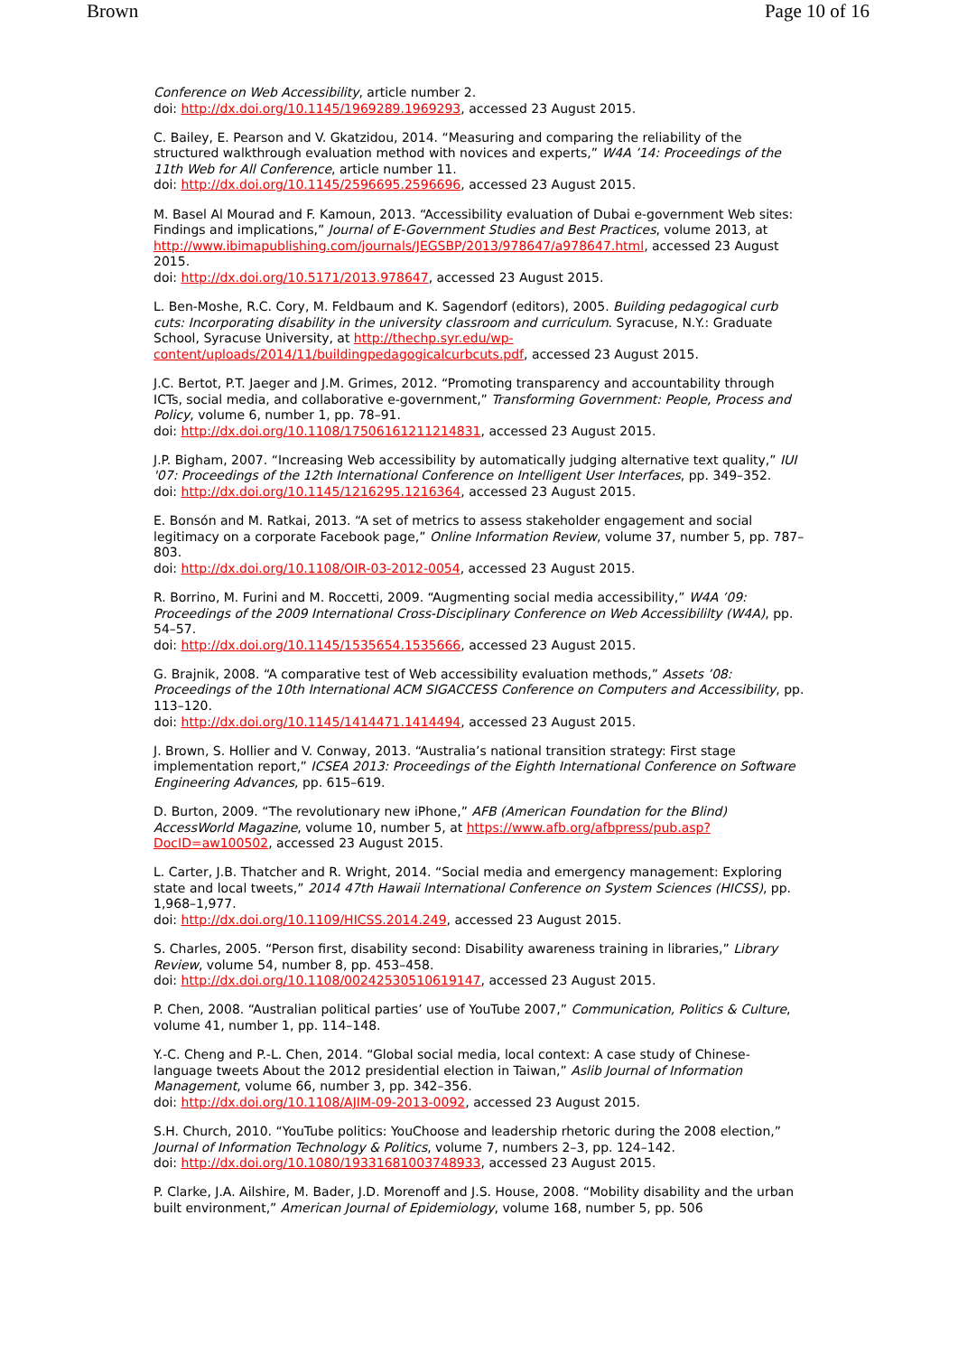Brown Page 10 of 16
Conference on Web Accessibility, article number 2.
doi: http://dx.doi.org/10.1145/1969289.1969293, accessed 23 August 2015.
C. Bailey, E. Pearson and V. Gkatzidou, 2014. “Measuring and comparing the reliability of the structured walkthrough evaluation method with novices and experts,” W4A ’14: Proceedings of the 11th Web for All Conference, article number 11.
doi: http://dx.doi.org/10.1145/2596695.2596696, accessed 23 August 2015.
M. Basel Al Mourad and F. Kamoun, 2013. “Accessibility evaluation of Dubai e-government Web sites: Findings and implications,” Journal of E-Government Studies and Best Practices, volume 2013, at http://www.ibimapublishing.com/journals/JEGSBP/2013/978647/a978647.html, accessed 23 August 2015.
doi: http://dx.doi.org/10.5171/2013.978647, accessed 23 August 2015.
L. Ben-Moshe, R.C. Cory, M. Feldbaum and K. Sagendorf (editors), 2005. Building pedagogical curb cuts: Incorporating disability in the university classroom and curriculum. Syracuse, N.Y.: Graduate School, Syracuse University, at http://thechp.syr.edu/wp-content/uploads/2014/11/buildingpedagogicalcurbcuts.pdf, accessed 23 August 2015.
J.C. Bertot, P.T. Jaeger and J.M. Grimes, 2012. “Promoting transparency and accountability through ICTs, social media, and collaborative e-government,” Transforming Government: People, Process and Policy, volume 6, number 1, pp. 78–91.
doi: http://dx.doi.org/10.1108/17506161211214831, accessed 23 August 2015.
J.P. Bigham, 2007. “Increasing Web accessibility by automatically judging alternative text quality,” IUI '07: Proceedings of the 12th International Conference on Intelligent User Interfaces, pp. 349–352.
doi: http://dx.doi.org/10.1145/1216295.1216364, accessed 23 August 2015.
E. Bonsón and M. Ratkai, 2013. “A set of metrics to assess stakeholder engagement and social legitimacy on a corporate Facebook page,” Online Information Review, volume 37, number 5, pp. 787–803.
doi: http://dx.doi.org/10.1108/OIR-03-2012-0054, accessed 23 August 2015.
R. Borrino, M. Furini and M. Roccetti, 2009. “Augmenting social media accessibility,” W4A ’09: Proceedings of the 2009 International Cross-Disciplinary Conference on Web Accessibililty (W4A), pp. 54–57.
doi: http://dx.doi.org/10.1145/1535654.1535666, accessed 23 August 2015.
G. Brajnik, 2008. “A comparative test of Web accessibility evaluation methods,” Assets ’08: Proceedings of the 10th International ACM SIGACCESS Conference on Computers and Accessibility, pp. 113–120.
doi: http://dx.doi.org/10.1145/1414471.1414494, accessed 23 August 2015.
J. Brown, S. Hollier and V. Conway, 2013. “Australia’s national transition strategy: First stage implementation report,” ICSEA 2013: Proceedings of the Eighth International Conference on Software Engineering Advances, pp. 615–619.
D. Burton, 2009. “The revolutionary new iPhone,” AFB (American Foundation for the Blind) AccessWorld Magazine, volume 10, number 5, at https://www.afb.org/afbpress/pub.asp?DocID=aw100502, accessed 23 August 2015.
L. Carter, J.B. Thatcher and R. Wright, 2014. “Social media and emergency management: Exploring state and local tweets,” 2014 47th Hawaii International Conference on System Sciences (HICSS), pp. 1,968–1,977.
doi: http://dx.doi.org/10.1109/HICSS.2014.249, accessed 23 August 2015.
S. Charles, 2005. “Person first, disability second: Disability awareness training in libraries,” Library Review, volume 54, number 8, pp. 453–458.
doi: http://dx.doi.org/10.1108/00242530510619147, accessed 23 August 2015.
P. Chen, 2008. “Australian political parties’ use of YouTube 2007,” Communication, Politics & Culture, volume 41, number 1, pp. 114–148.
Y.-C. Cheng and P.-L. Chen, 2014. “Global social media, local context: A case study of Chinese-language tweets About the 2012 presidential election in Taiwan,” Aslib Journal of Information Management, volume 66, number 3, pp. 342–356.
doi: http://dx.doi.org/10.1108/AJIM-09-2013-0092, accessed 23 August 2015.
S.H. Church, 2010. “YouTube politics: YouChoose and leadership rhetoric during the 2008 election,” Journal of Information Technology & Politics, volume 7, numbers 2–3, pp. 124–142.
doi: http://dx.doi.org/10.1080/19331681003748933, accessed 23 August 2015.
P. Clarke, J.A. Ailshire, M. Bader, J.D. Morenoff and J.S. House, 2008. “Mobility disability and the urban built environment,” American Journal of Epidemiology, volume 168, number 5, pp. 506